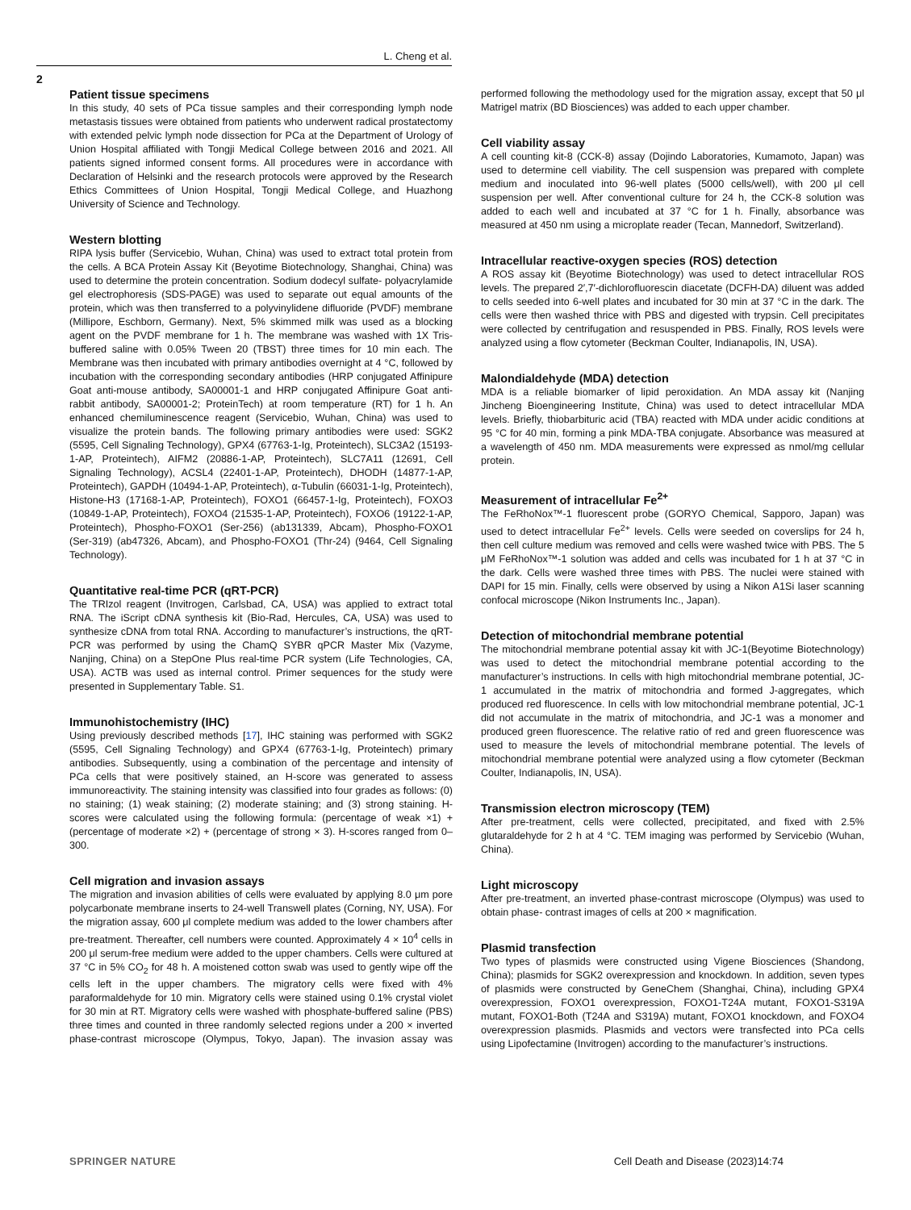L. Cheng et al.
2
Patient tissue specimens
In this study, 40 sets of PCa tissue samples and their corresponding lymph node metastasis tissues were obtained from patients who underwent radical prostatectomy with extended pelvic lymph node dissection for PCa at the Department of Urology of Union Hospital affiliated with Tongji Medical College between 2016 and 2021. All patients signed informed consent forms. All procedures were in accordance with Declaration of Helsinki and the research protocols were approved by the Research Ethics Committees of Union Hospital, Tongji Medical College, and Huazhong University of Science and Technology.
Western blotting
RIPA lysis buffer (Servicebio, Wuhan, China) was used to extract total protein from the cells. A BCA Protein Assay Kit (Beyotime Biotechnology, Shanghai, China) was used to determine the protein concentration. Sodium dodecyl sulfate- polyacrylamide gel electrophoresis (SDS-PAGE) was used to separate out equal amounts of the protein, which was then transferred to a polyvinylidene difluoride (PVDF) membrane (Millipore, Eschborn, Germany). Next, 5% skimmed milk was used as a blocking agent on the PVDF membrane for 1 h. The membrane was washed with 1X Tris-buffered saline with 0.05% Tween 20 (TBST) three times for 10 min each. The Membrane was then incubated with primary antibodies overnight at 4 °C, followed by incubation with the corresponding secondary antibodies (HRP conjugated Affinipure Goat anti-mouse antibody, SA00001-1 and HRP conjugated Affinipure Goat anti-rabbit antibody, SA00001-2; ProteinTech) at room temperature (RT) for 1 h. An enhanced chemiluminescence reagent (Servicebio, Wuhan, China) was used to visualize the protein bands. The following primary antibodies were used: SGK2 (5595, Cell Signaling Technology), GPX4 (67763-1-Ig, Proteintech), SLC3A2 (15193-1-AP, Proteintech), AIFM2 (20886-1-AP, Proteintech), SLC7A11 (12691, Cell Signaling Technology), ACSL4 (22401-1-AP, Proteintech), DHODH (14877-1-AP, Proteintech), GAPDH (10494-1-AP, Proteintech), α-Tubulin (66031-1-Ig, Proteintech), Histone-H3 (17168-1-AP, Proteintech), FOXO1 (66457-1-Ig, Proteintech), FOXO3 (10849-1-AP, Proteintech), FOXO4 (21535-1-AP, Proteintech), FOXO6 (19122-1-AP, Proteintech), Phospho-FOXO1 (Ser-256) (ab131339, Abcam), Phospho-FOXO1 (Ser-319) (ab47326, Abcam), and Phospho-FOXO1 (Thr-24) (9464, Cell Signaling Technology).
Quantitative real-time PCR (qRT-PCR)
The TRIzol reagent (Invitrogen, Carlsbad, CA, USA) was applied to extract total RNA. The iScript cDNA synthesis kit (Bio-Rad, Hercules, CA, USA) was used to synthesize cDNA from total RNA. According to manufacturer’s instructions, the qRT-PCR was performed by using the ChamQ SYBR qPCR Master Mix (Vazyme, Nanjing, China) on a StepOne Plus real-time PCR system (Life Technologies, CA, USA). ACTB was used as internal control. Primer sequences for the study were presented in Supplementary Table. S1.
Immunohistochemistry (IHC)
Using previously described methods [17], IHC staining was performed with SGK2 (5595, Cell Signaling Technology) and GPX4 (67763-1-Ig, Proteintech) primary antibodies. Subsequently, using a combination of the percentage and intensity of PCa cells that were positively stained, an H-score was generated to assess immunoreactivity. The staining intensity was classified into four grades as follows: (0) no staining; (1) weak staining; (2) moderate staining; and (3) strong staining. H-scores were calculated using the following formula: (percentage of weak ×1) + (percentage of moderate ×2) + (percentage of strong × 3). H-scores ranged from 0–300.
Cell migration and invasion assays
The migration and invasion abilities of cells were evaluated by applying 8.0 μm pore polycarbonate membrane inserts to 24-well Transwell plates (Corning, NY, USA). For the migration assay, 600 μl complete medium was added to the lower chambers after pre-treatment. Thereafter, cell numbers were counted. Approximately 4 × 10<sup>4</sup> cells in 200 μl serum-free medium were added to the upper chambers. Cells were cultured at 37 °C in 5% CO<sub>2</sub> for 48 h. A moistened cotton swab was used to gently wipe off the cells left in the upper chambers. The migratory cells were fixed with 4% paraformaldehyde for 10 min. Migratory cells were stained using 0.1% crystal violet for 30 min at RT. Migratory cells were washed with phosphate-buffered saline (PBS) three times and counted in three randomly selected regions under a 200 × inverted phase-contrast microscope (Olympus, Tokyo, Japan). The invasion assay was performed following the methodology used for the migration assay, except that 50 μl Matrigel matrix (BD Biosciences) was added to each upper chamber.
Cell viability assay
A cell counting kit-8 (CCK-8) assay (Dojindo Laboratories, Kumamoto, Japan) was used to determine cell viability. The cell suspension was prepared with complete medium and inoculated into 96-well plates (5000 cells/well), with 200 μl cell suspension per well. After conventional culture for 24 h, the CCK-8 solution was added to each well and incubated at 37 °C for 1 h. Finally, absorbance was measured at 450 nm using a microplate reader (Tecan, Mannedorf, Switzerland).
Intracellular reactive-oxygen species (ROS) detection
A ROS assay kit (Beyotime Biotechnology) was used to detect intracellular ROS levels. The prepared 2′,7′-dichlorofluorescin diacetate (DCFH-DA) diluent was added to cells seeded into 6-well plates and incubated for 30 min at 37 °C in the dark. The cells were then washed thrice with PBS and digested with trypsin. Cell precipitates were collected by centrifugation and resuspended in PBS. Finally, ROS levels were analyzed using a flow cytometer (Beckman Coulter, Indianapolis, IN, USA).
Malondialdehyde (MDA) detection
MDA is a reliable biomarker of lipid peroxidation. An MDA assay kit (Nanjing Jincheng Bioengineering Institute, China) was used to detect intracellular MDA levels. Briefly, thiobarbituric acid (TBA) reacted with MDA under acidic conditions at 95 °C for 40 min, forming a pink MDA-TBA conjugate. Absorbance was measured at a wavelength of 450 nm. MDA measurements were expressed as nmol/mg cellular protein.
Measurement of intracellular Fe<sup>2+</sup>
The FeRhoNox™-1 fluorescent probe (GORYO Chemical, Sapporo, Japan) was used to detect intracellular Fe<sup>2+</sup> levels. Cells were seeded on coverslips for 24 h, then cell culture medium was removed and cells were washed twice with PBS. The 5 μM FeRhoNox™-1 solution was added and cells was incubated for 1 h at 37 °C in the dark. Cells were washed three times with PBS. The nuclei were stained with DAPI for 15 min. Finally, cells were observed by using a Nikon A1Si laser scanning confocal microscope (Nikon Instruments Inc., Japan).
Detection of mitochondrial membrane potential
The mitochondrial membrane potential assay kit with JC-1(Beyotime Biotechnology) was used to detect the mitochondrial membrane potential according to the manufacturer’s instructions. In cells with high mitochondrial membrane potential, JC-1 accumulated in the matrix of mitochondria and formed J-aggregates, which produced red fluorescence. In cells with low mitochondrial membrane potential, JC-1 did not accumulate in the matrix of mitochondria, and JC-1 was a monomer and produced green fluorescence. The relative ratio of red and green fluorescence was used to measure the levels of mitochondrial membrane potential. The levels of mitochondrial membrane potential were analyzed using a flow cytometer (Beckman Coulter, Indianapolis, IN, USA).
Transmission electron microscopy (TEM)
After pre-treatment, cells were collected, precipitated, and fixed with 2.5% glutaraldehyde for 2 h at 4 °C. TEM imaging was performed by Servicebio (Wuhan, China).
Light microscopy
After pre-treatment, an inverted phase-contrast microscope (Olympus) was used to obtain phase- contrast images of cells at 200 × magnification.
Plasmid transfection
Two types of plasmids were constructed using Vigene Biosciences (Shandong, China); plasmids for SGK2 overexpression and knockdown. In addition, seven types of plasmids were constructed by GeneChem (Shanghai, China), including GPX4 overexpression, FOXO1 overexpression, FOXO1-T24A mutant, FOXO1-S319A mutant, FOXO1-Both (T24A and S319A) mutant, FOXO1 knockdown, and FOXO4 overexpression plasmids. Plasmids and vectors were transfected into PCa cells using Lipofectamine (Invitrogen) according to the manufacturer’s instructions.
SPRINGER NATURE Cell Death and Disease (2023)14:74